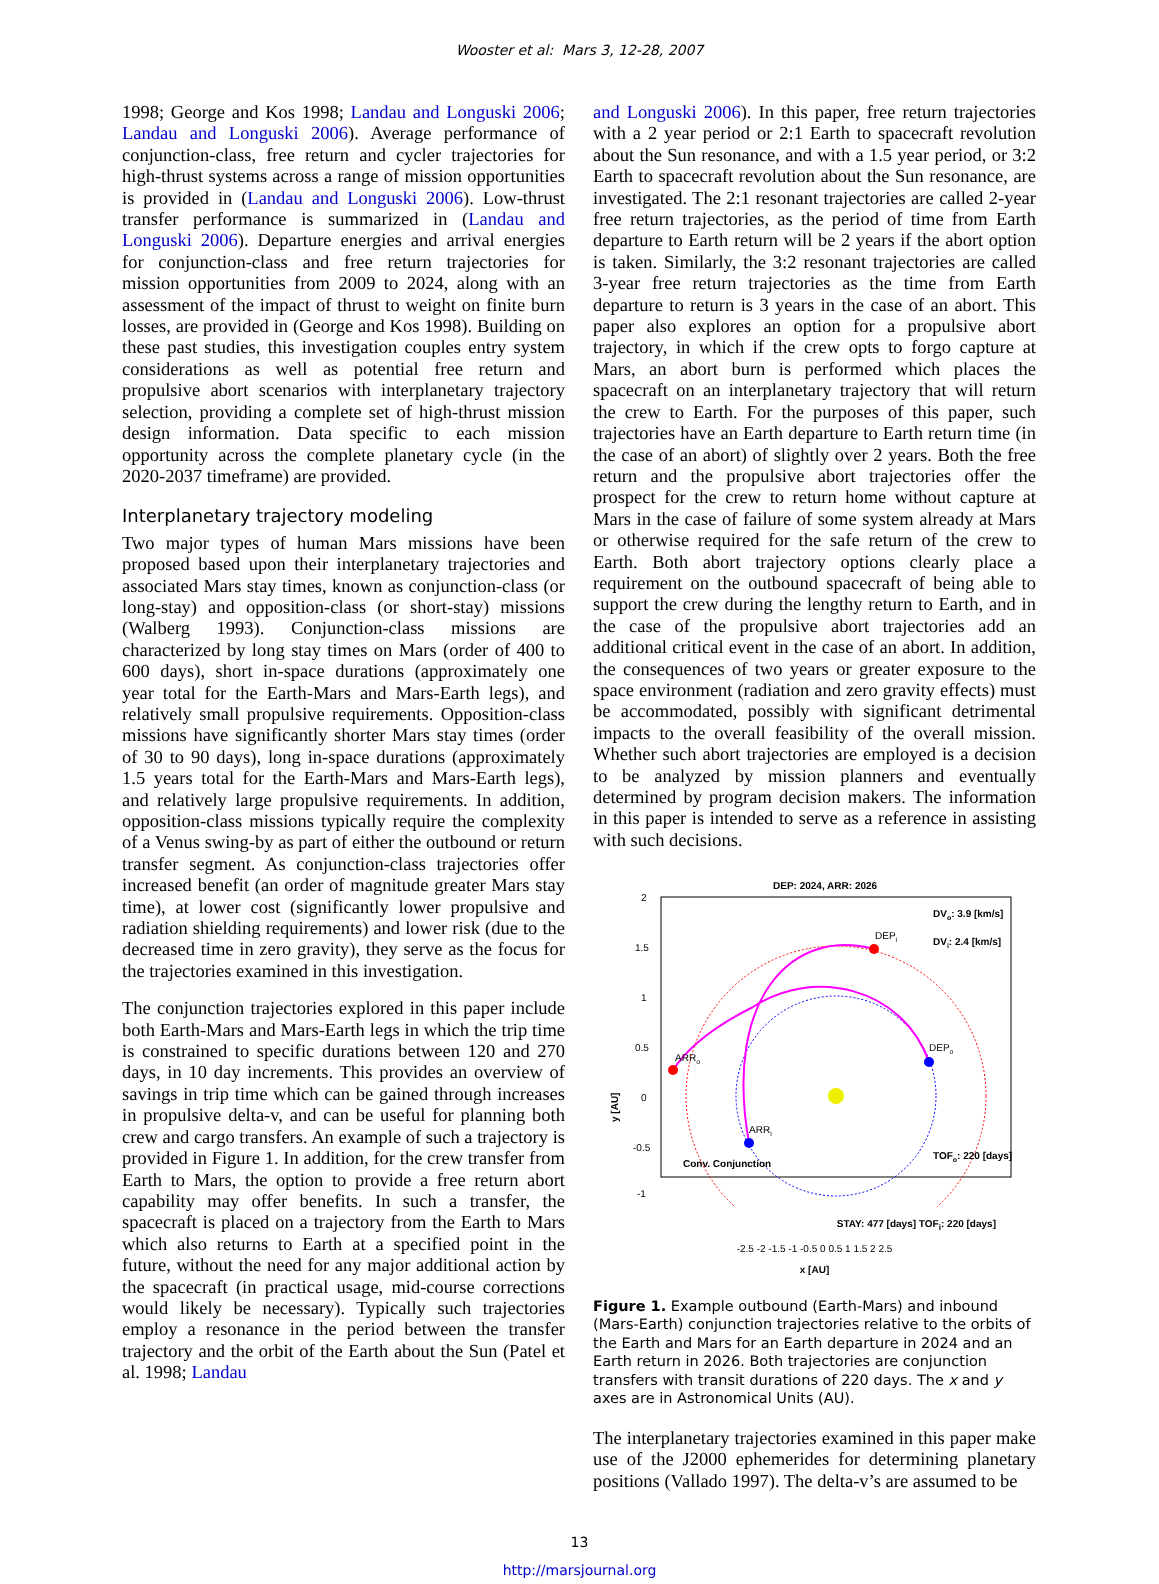Wooster et al: Mars 3, 12-28, 2007
1998; George and Kos 1998; Landau and Longuski 2006; Landau and Longuski 2006). Average performance of conjunction-class, free return and cycler trajectories for high-thrust systems across a range of mission opportunities is provided in (Landau and Longuski 2006). Low-thrust transfer performance is summarized in (Landau and Longuski 2006). Departure energies and arrival energies for conjunction-class and free return trajectories for mission opportunities from 2009 to 2024, along with an assessment of the impact of thrust to weight on finite burn losses, are provided in (George and Kos 1998). Building on these past studies, this investigation couples entry system considerations as well as potential free return and propulsive abort scenarios with interplanetary trajectory selection, providing a complete set of high-thrust mission design information. Data specific to each mission opportunity across the complete planetary cycle (in the 2020-2037 timeframe) are provided.
Interplanetary trajectory modeling
Two major types of human Mars missions have been proposed based upon their interplanetary trajectories and associated Mars stay times, known as conjunction-class (or long-stay) and opposition-class (or short-stay) missions (Walberg 1993). Conjunction-class missions are characterized by long stay times on Mars (order of 400 to 600 days), short in-space durations (approximately one year total for the Earth-Mars and Mars-Earth legs), and relatively small propulsive requirements. Opposition-class missions have significantly shorter Mars stay times (order of 30 to 90 days), long in-space durations (approximately 1.5 years total for the Earth-Mars and Mars-Earth legs), and relatively large propulsive requirements. In addition, opposition-class missions typically require the complexity of a Venus swing-by as part of either the outbound or return transfer segment. As conjunction-class trajectories offer increased benefit (an order of magnitude greater Mars stay time), at lower cost (significantly lower propulsive and radiation shielding requirements) and lower risk (due to the decreased time in zero gravity), they serve as the focus for the trajectories examined in this investigation.
The conjunction trajectories explored in this paper include both Earth-Mars and Mars-Earth legs in which the trip time is constrained to specific durations between 120 and 270 days, in 10 day increments. This provides an overview of savings in trip time which can be gained through increases in propulsive delta-v, and can be useful for planning both crew and cargo transfers. An example of such a trajectory is provided in Figure 1. In addition, for the crew transfer from Earth to Mars, the option to provide a free return abort capability may offer benefits. In such a transfer, the spacecraft is placed on a trajectory from the Earth to Mars which also returns to Earth at a specified point in the future, without the need for any major additional action by the spacecraft (in practical usage, mid-course corrections would likely be necessary). Typically such trajectories employ a resonance in the period between the transfer trajectory and the orbit of the Earth about the Sun (Patel et al. 1998; Landau
and Longuski 2006). In this paper, free return trajectories with a 2 year period or 2:1 Earth to spacecraft revolution about the Sun resonance, and with a 1.5 year period, or 3:2 Earth to spacecraft revolution about the Sun resonance, are investigated. The 2:1 resonant trajectories are called 2-year free return trajectories, as the period of time from Earth departure to Earth return will be 2 years if the abort option is taken. Similarly, the 3:2 resonant trajectories are called 3-year free return trajectories as the time from Earth departure to return is 3 years in the case of an abort. This paper also explores an option for a propulsive abort trajectory, in which if the crew opts to forgo capture at Mars, an abort burn is performed which places the spacecraft on an interplanetary trajectory that will return the crew to Earth. For the purposes of this paper, such trajectories have an Earth departure to Earth return time (in the case of an abort) of slightly over 2 years. Both the free return and the propulsive abort trajectories offer the prospect for the crew to return home without capture at Mars in the case of failure of some system already at Mars or otherwise required for the safe return of the crew to Earth. Both abort trajectory options clearly place a requirement on the outbound spacecraft of being able to support the crew during the lengthy return to Earth, and in the case of the propulsive abort trajectories add an additional critical event in the case of an abort. In addition, the consequences of two years or greater exposure to the space environment (radiation and zero gravity effects) must be accommodated, possibly with significant detrimental impacts to the overall feasibility of the overall mission. Whether such abort trajectories are employed is a decision to be analyzed by mission planners and eventually determined by program decision makers. The information in this paper is intended to serve as a reference in assisting with such decisions.
DEP: 2024, ARR: 2026
2
1.5
1
0.5
0
-0.5
-1
y [AU]
DEPi
DEPo
ARRo
ARRi
DVo: 3.9 [km/s]
DVi: 2.4 [km/s]
TOFo: 220 [days]
Conv. Conjunction
STAY: 477 [days] TOF<sub>i</sub>: 220 [days]
-2.5 -2 -1.5 -1 -0.5 0 0.5 1 1.5 2 2.5
x [AU]
Figure 1. Example outbound (Earth-Mars) and inbound (Mars-Earth) conjunction trajectories relative to the orbits of the Earth and Mars for an Earth departure in 2024 and an Earth return in 2026. Both trajectories are conjunction transfers with transit durations of 220 days. The x and y axes are in Astronomical Units (AU).
The interplanetary trajectories examined in this paper make use of the J2000 ephemerides for determining planetary positions (Vallado 1997). The delta-v’s are assumed to be
13
http://marsjournal.org